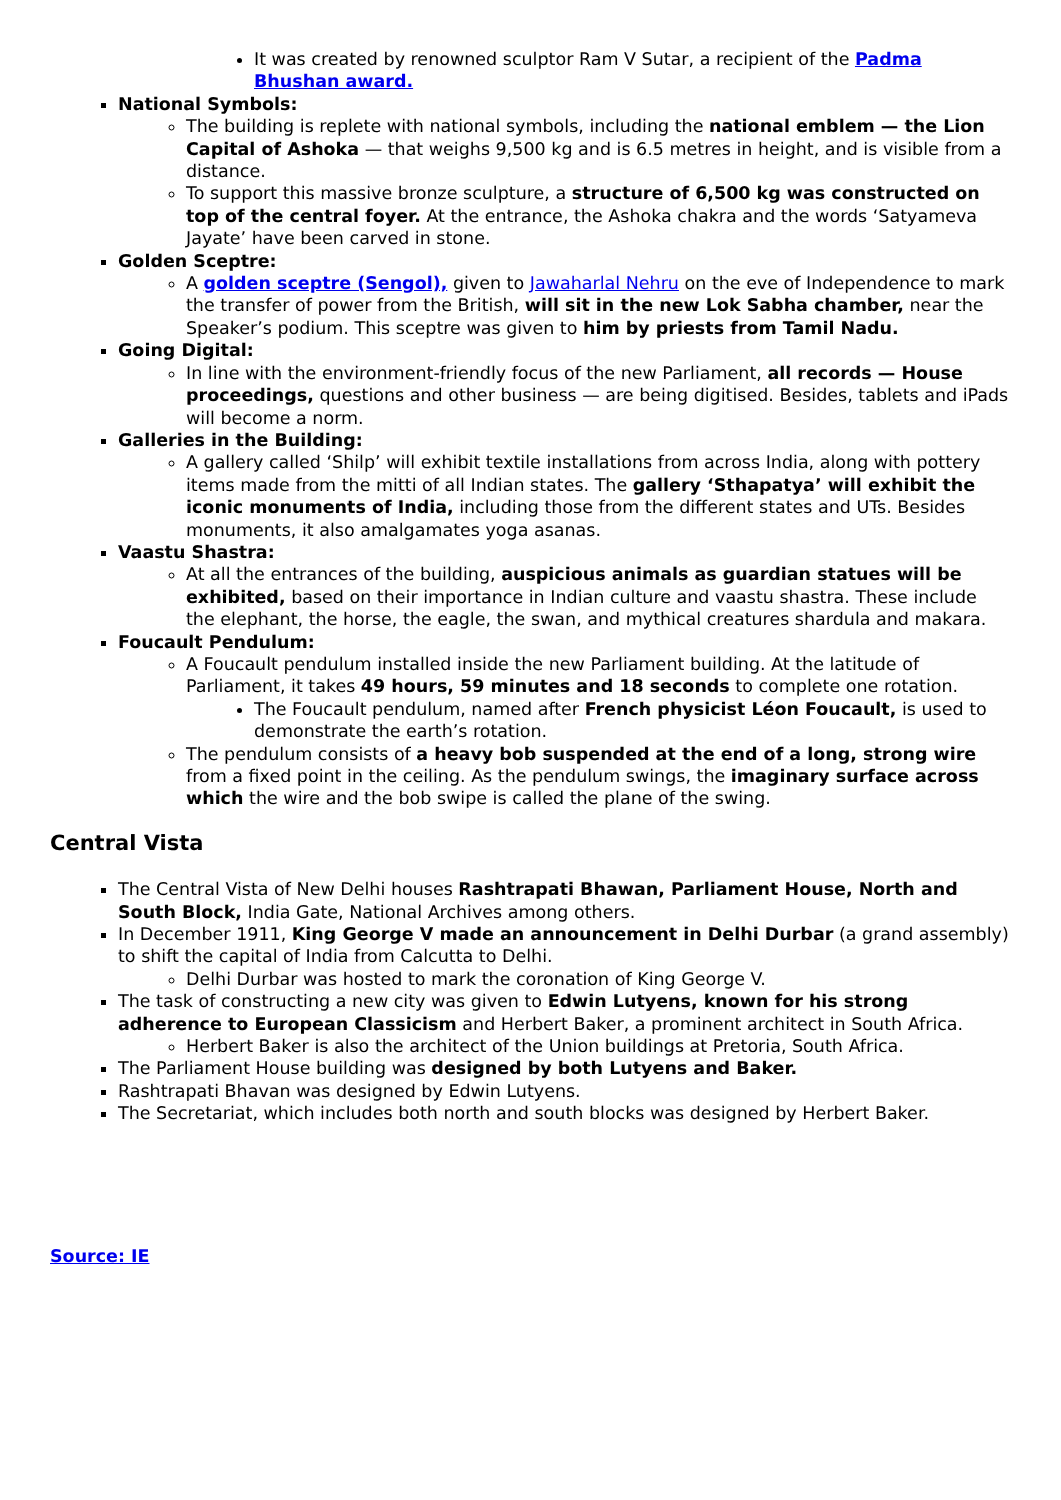It was created by renowned sculptor Ram V Sutar, a recipient of the Padma Bhushan award.
National Symbols:
The building is replete with national symbols, including the national emblem — the Lion Capital of Ashoka — that weighs 9,500 kg and is 6.5 metres in height, and is visible from a distance.
To support this massive bronze sculpture, a structure of 6,500 kg was constructed on top of the central foyer. At the entrance, the Ashoka chakra and the words ‘Satyameva Jayate’ have been carved in stone.
Golden Sceptre:
A golden sceptre (Sengol), given to Jawaharlal Nehru on the eve of Independence to mark the transfer of power from the British, will sit in the new Lok Sabha chamber, near the Speaker’s podium. This sceptre was given to him by priests from Tamil Nadu.
Going Digital:
In line with the environment-friendly focus of the new Parliament, all records — House proceedings, questions and other business — are being digitised. Besides, tablets and iPads will become a norm.
Galleries in the Building:
A gallery called ‘Shilp’ will exhibit textile installations from across India, along with pottery items made from the mitti of all Indian states. The gallery ‘Sthapatya’ will exhibit the iconic monuments of India, including those from the different states and UTs. Besides monuments, it also amalgamates yoga asanas.
Vaastu Shastra:
At all the entrances of the building, auspicious animals as guardian statues will be exhibited, based on their importance in Indian culture and vaastu shastra. These include the elephant, the horse, the eagle, the swan, and mythical creatures shardula and makara.
Foucault Pendulum:
A Foucault pendulum installed inside the new Parliament building. At the latitude of Parliament, it takes 49 hours, 59 minutes and 18 seconds to complete one rotation.
The Foucault pendulum, named after French physicist Léon Foucault, is used to demonstrate the earth’s rotation.
The pendulum consists of a heavy bob suspended at the end of a long, strong wire from a fixed point in the ceiling. As the pendulum swings, the imaginary surface across which the wire and the bob swipe is called the plane of the swing.
Central Vista
The Central Vista of New Delhi houses Rashtrapati Bhawan, Parliament House, North and South Block, India Gate, National Archives among others.
In December 1911, King George V made an announcement in Delhi Durbar (a grand assembly) to shift the capital of India from Calcutta to Delhi.
Delhi Durbar was hosted to mark the coronation of King George V.
The task of constructing a new city was given to Edwin Lutyens, known for his strong adherence to European Classicism and Herbert Baker, a prominent architect in South Africa.
Herbert Baker is also the architect of the Union buildings at Pretoria, South Africa.
The Parliament House building was designed by both Lutyens and Baker.
Rashtrapati Bhavan was designed by Edwin Lutyens.
The Secretariat, which includes both north and south blocks was designed by Herbert Baker.
Source: IE